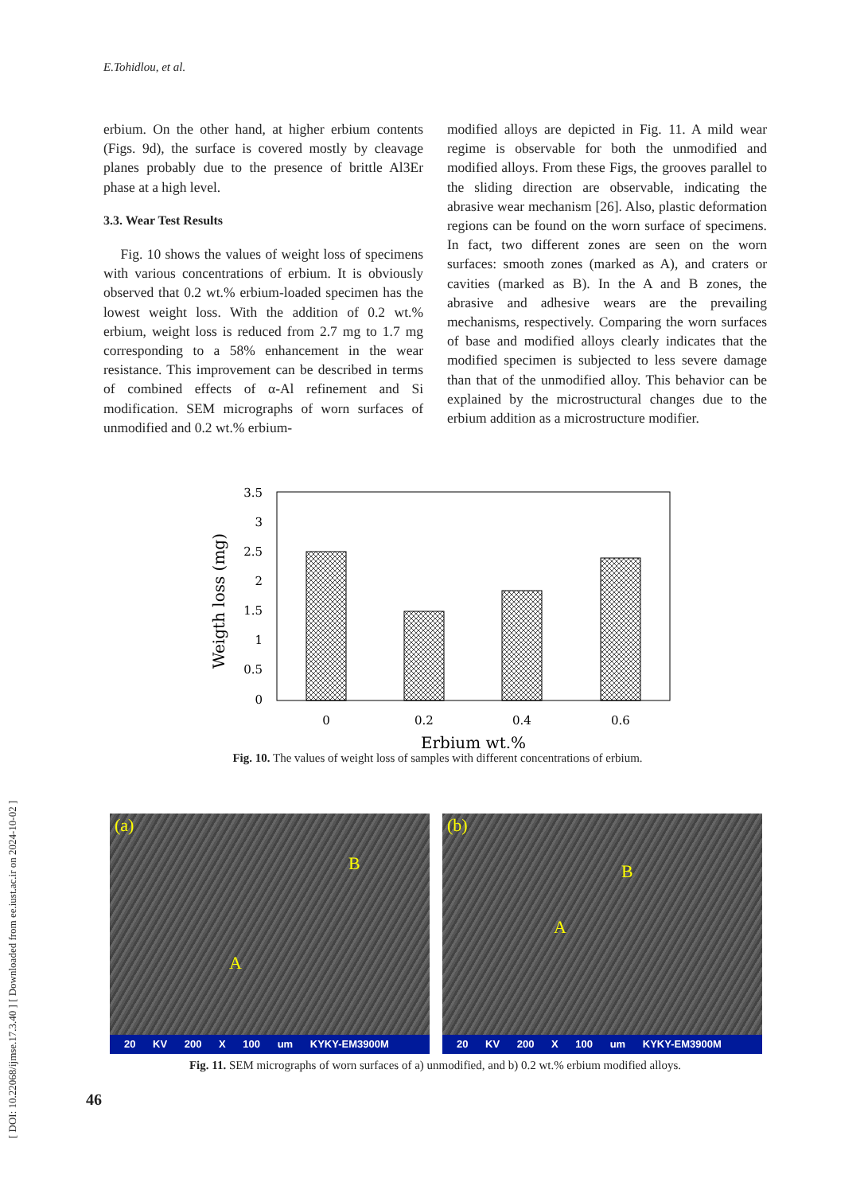E.Tohidlou, et al.
[ DOI: 10.22068/ijmse.17.3.40 ] [ Downloaded from ee.iust.ac.ir on 2024-10-02 ]
erbium. On the other hand, at higher erbium contents (Figs. 9d), the surface is covered mostly by cleavage planes probably due to the presence of brittle Al3Er phase at a high level.
3.3. Wear Test Results
Fig. 10 shows the values of weight loss of specimens with various concentrations of erbium. It is obviously observed that 0.2 wt.% erbium-loaded specimen has the lowest weight loss. With the addition of 0.2 wt.% erbium, weight loss is reduced from 2.7 mg to 1.7 mg corresponding to a 58% enhancement in the wear resistance. This improvement can be described in terms of combined effects of α-Al refinement and Si modification. SEM micrographs of worn surfaces of unmodified and 0.2 wt.% erbium-
modified alloys are depicted in Fig. 11. A mild wear regime is observable for both the unmodified and modified alloys. From these Figs, the grooves parallel to the sliding direction are observable, indicating the abrasive wear mechanism [26]. Also, plastic deformation regions can be found on the worn surface of specimens. In fact, two different zones are seen on the worn surfaces: smooth zones (marked as A), and craters or cavities (marked as B). In the A and B zones, the abrasive and adhesive wears are the prevailing mechanisms, respectively. Comparing the worn surfaces of base and modified alloys clearly indicates that the modified specimen is subjected to less severe damage than that of the unmodified alloy. This behavior can be explained by the microstructural changes due to the erbium addition as a microstructure modifier.
3.5
3
2.5
2
1.5
1
0.5
0
0
0.2
0.4
0.6
Erbium wt.%
Weigth loss (mg)
Fig. 10. The values of weight loss of samples with different concentrations of erbium.
(a)
B
A
20 KV 200 X 100 um KYKY-EM3900M
(b)
B
A
20 KV 200 X 100 um KYKY-EM3900M
Fig. 11. SEM micrographs of worn surfaces of a) unmodified, and b) 0.2 wt.% erbium modified alloys.
46